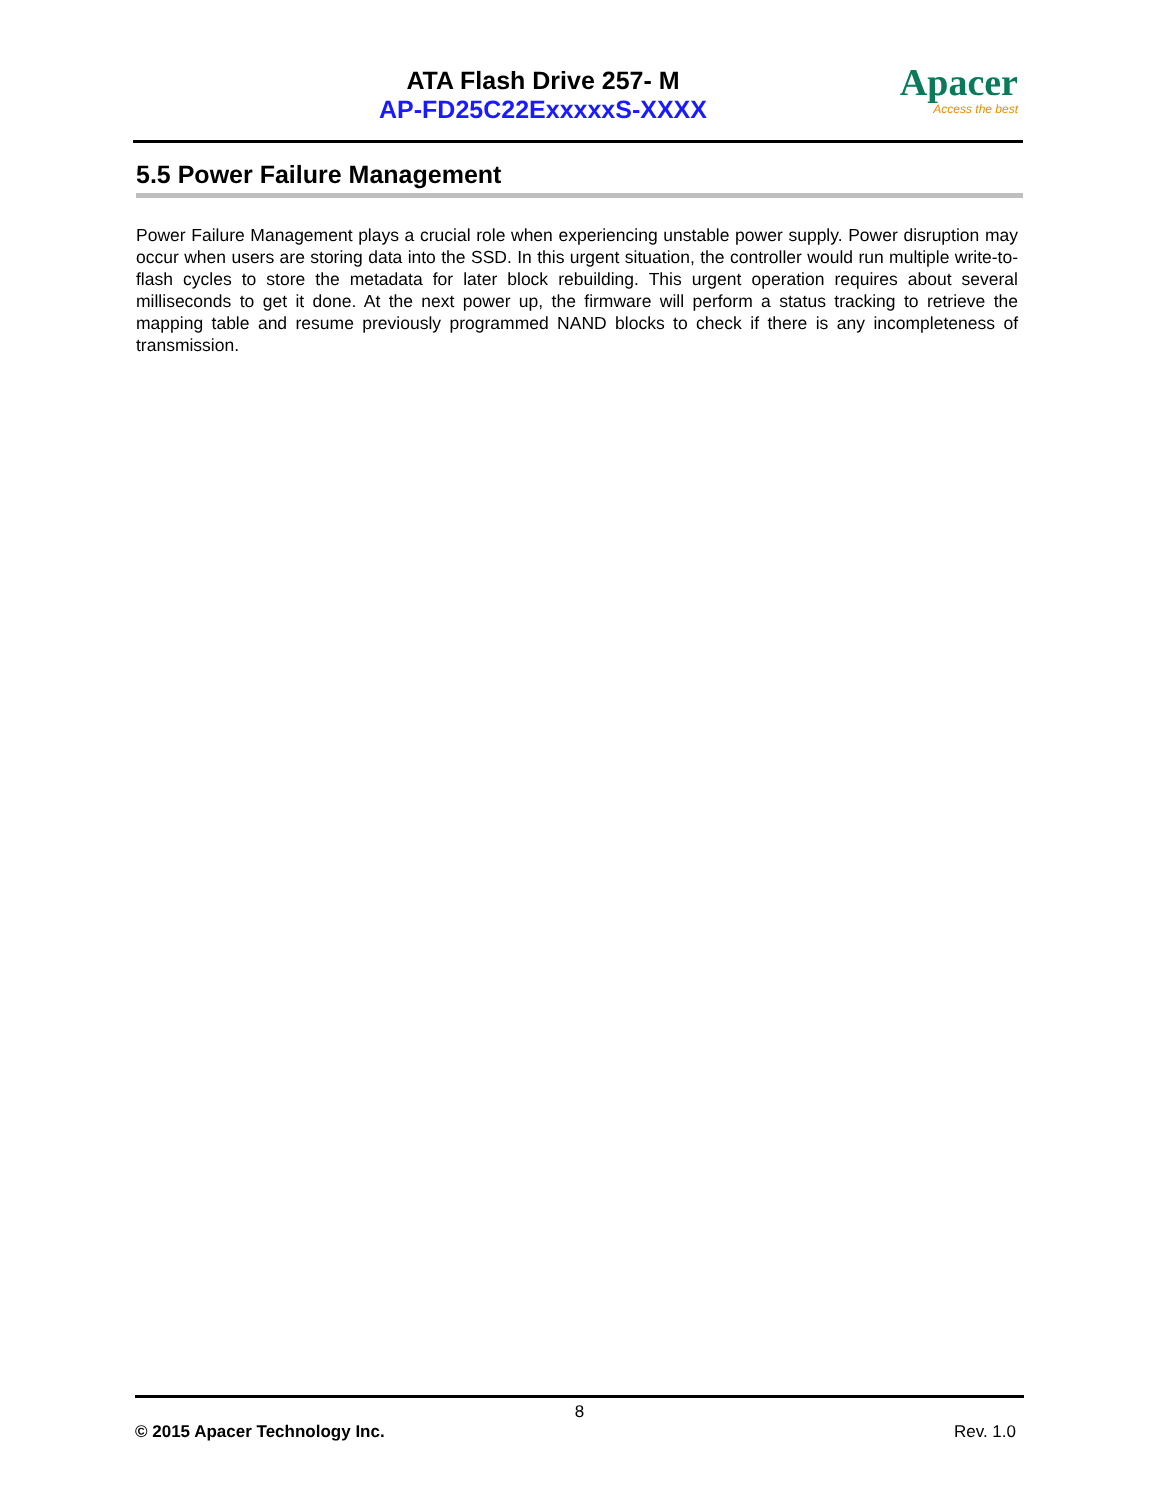ATA Flash Drive 257- M
AP-FD25C22ExxxxxS-XXXX
Apacer
Access the best
5.5 Power Failure Management
Power Failure Management plays a crucial role when experiencing unstable power supply. Power disruption may occur when users are storing data into the SSD. In this urgent situation, the controller would run multiple write-to-flash cycles to store the metadata for later block rebuilding. This urgent operation requires about several milliseconds to get it done. At the next power up, the firmware will perform a status tracking to retrieve the mapping table and resume previously programmed NAND blocks to check if there is any incompleteness of transmission.
8
© 2015 Apacer Technology Inc. Rev. 1.0